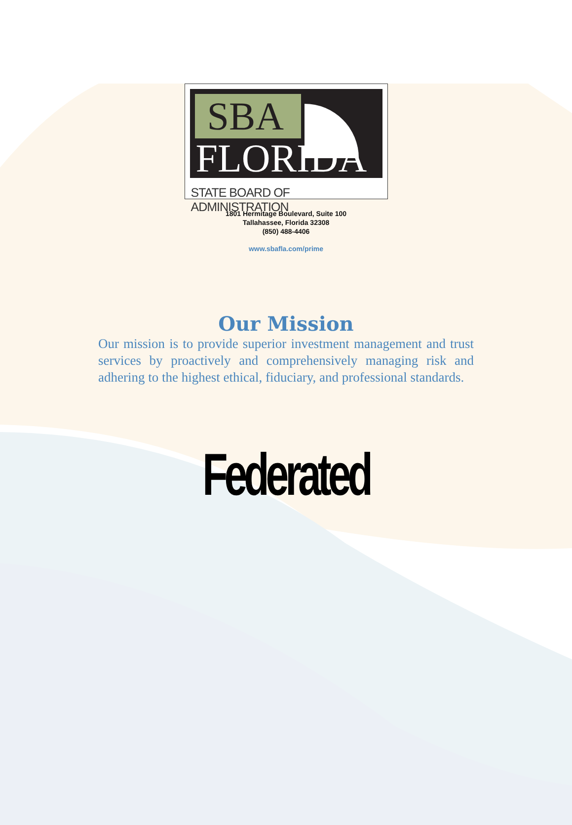SBA
FLORIDA
STATE BOARD OF ADMINISTRATION
1801 Hermitage Boulevard, Suite 100
Tallahassee, Florida 32308
(850) 488-4406
www.sbafla.com/prime
Our Mission
Our mission is to provide superior investment management and trust services by proactively and comprehensively managing risk and adhering to the highest ethical, fiduciary, and professional standards.
Federated